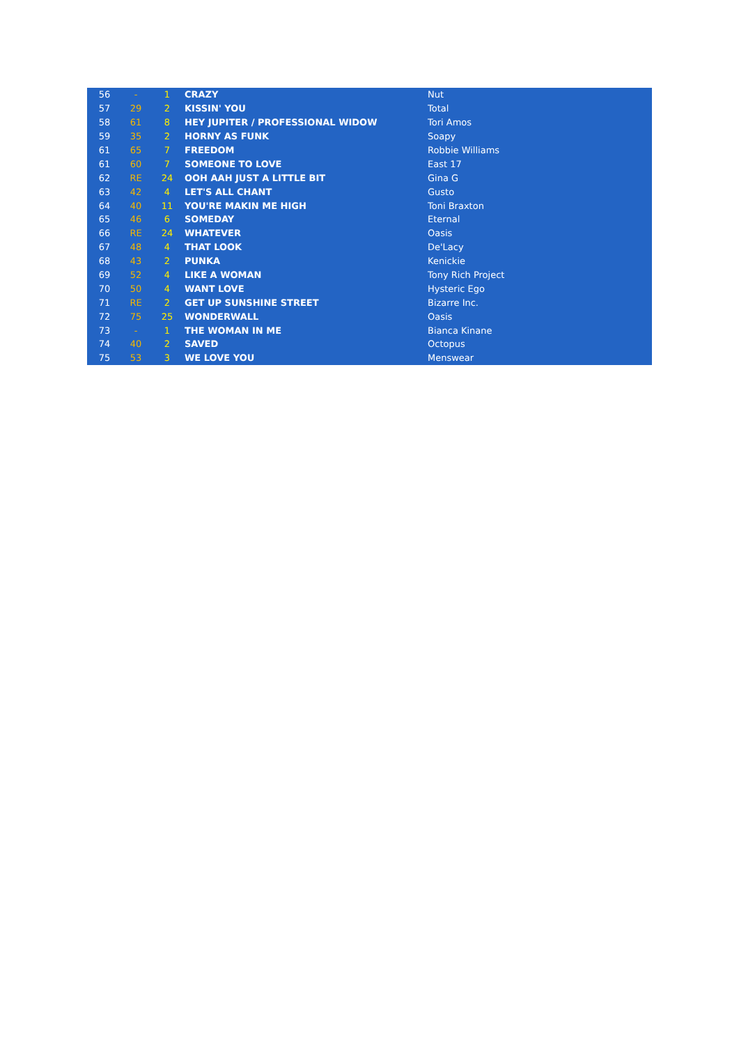| 56 | - | 1 | CRAZY | Nut |
| 57 | 29 | 2 | KISSIN' YOU | Total |
| 58 | 61 | 8 | HEY JUPITER / PROFESSIONAL WIDOW | Tori Amos |
| 59 | 35 | 2 | HORNY AS FUNK | Soapy |
| 61 | 65 | 7 | FREEDOM | Robbie Williams |
| 61 | 60 | 7 | SOMEONE TO LOVE | East 17 |
| 62 | RE | 24 | OOH AAH JUST A LITTLE BIT | Gina G |
| 63 | 42 | 4 | LET'S ALL CHANT | Gusto |
| 64 | 40 | 11 | YOU'RE MAKIN ME HIGH | Toni Braxton |
| 65 | 46 | 6 | SOMEDAY | Eternal |
| 66 | RE | 24 | WHATEVER | Oasis |
| 67 | 48 | 4 | THAT LOOK | De'Lacy |
| 68 | 43 | 2 | PUNKA | Kenickie |
| 69 | 52 | 4 | LIKE A WOMAN | Tony Rich Project |
| 70 | 50 | 4 | WANT LOVE | Hysteric Ego |
| 71 | RE | 2 | GET UP SUNSHINE STREET | Bizarre Inc. |
| 72 | 75 | 25 | WONDERWALL | Oasis |
| 73 | - | 1 | THE WOMAN IN ME | Bianca Kinane |
| 74 | 40 | 2 | SAVED | Octopus |
| 75 | 53 | 3 | WE LOVE YOU | Menswear |